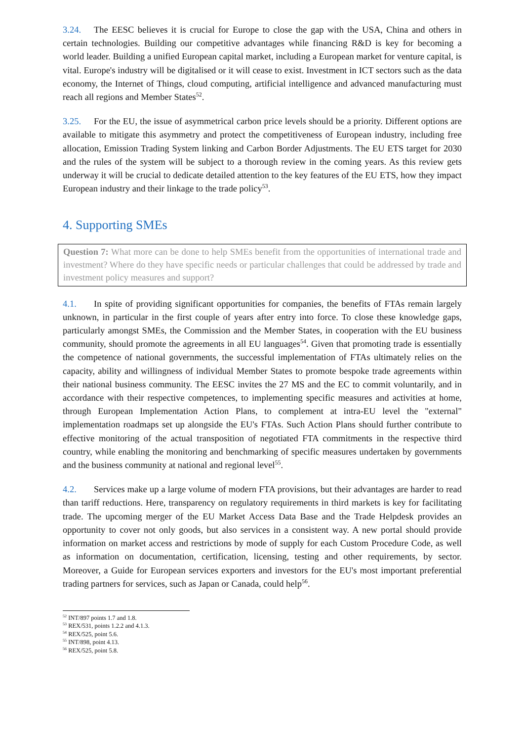3.24. The EESC believes it is crucial for Europe to close the gap with the USA, China and others in certain technologies. Building our competitive advantages while financing R&D is key for becoming a world leader. Building a unified European capital market, including a European market for venture capital, is vital. Europe's industry will be digitalised or it will cease to exist. Investment in ICT sectors such as the data economy, the Internet of Things, cloud computing, artificial intelligence and advanced manufacturing must reach all regions and Member States<sup>52</sup>.
3.25. For the EU, the issue of asymmetrical carbon price levels should be a priority. Different options are available to mitigate this asymmetry and protect the competitiveness of European industry, including free allocation, Emission Trading System linking and Carbon Border Adjustments. The EU ETS target for 2030 and the rules of the system will be subject to a thorough review in the coming years. As this review gets underway it will be crucial to dedicate detailed attention to the key features of the EU ETS, how they impact European industry and their linkage to the trade policy<sup>53</sup>.
4. Supporting SMEs
Question 7: What more can be done to help SMEs benefit from the opportunities of international trade and investment? Where do they have specific needs or particular challenges that could be addressed by trade and investment policy measures and support?
4.1. In spite of providing significant opportunities for companies, the benefits of FTAs remain largely unknown, in particular in the first couple of years after entry into force. To close these knowledge gaps, particularly amongst SMEs, the Commission and the Member States, in cooperation with the EU business community, should promote the agreements in all EU languages<sup>54</sup>. Given that promoting trade is essentially the competence of national governments, the successful implementation of FTAs ultimately relies on the capacity, ability and willingness of individual Member States to promote bespoke trade agreements within their national business community. The EESC invites the 27 MS and the EC to commit voluntarily, and in accordance with their respective competences, to implementing specific measures and activities at home, through European Implementation Action Plans, to complement at intra-EU level the "external" implementation roadmaps set up alongside the EU's FTAs. Such Action Plans should further contribute to effective monitoring of the actual transposition of negotiated FTA commitments in the respective third country, while enabling the monitoring and benchmarking of specific measures undertaken by governments and the business community at national and regional level<sup>55</sup>.
4.2. Services make up a large volume of modern FTA provisions, but their advantages are harder to read than tariff reductions. Here, transparency on regulatory requirements in third markets is key for facilitating trade. The upcoming merger of the EU Market Access Data Base and the Trade Helpdesk provides an opportunity to cover not only goods, but also services in a consistent way. A new portal should provide information on market access and restrictions by mode of supply for each Custom Procedure Code, as well as information on documentation, certification, licensing, testing and other requirements, by sector. Moreover, a Guide for European services exporters and investors for the EU's most important preferential trading partners for services, such as Japan or Canada, could help<sup>56</sup>.
<sup>52</sup> INT/897 points 1.7 and 1.8.
<sup>53</sup> REX/531, points 1.2.2 and 4.1.3.
<sup>54</sup> REX/525, point 5.6.
<sup>55</sup> INT/898, point 4.13.
<sup>56</sup> REX/525, point 5.8.